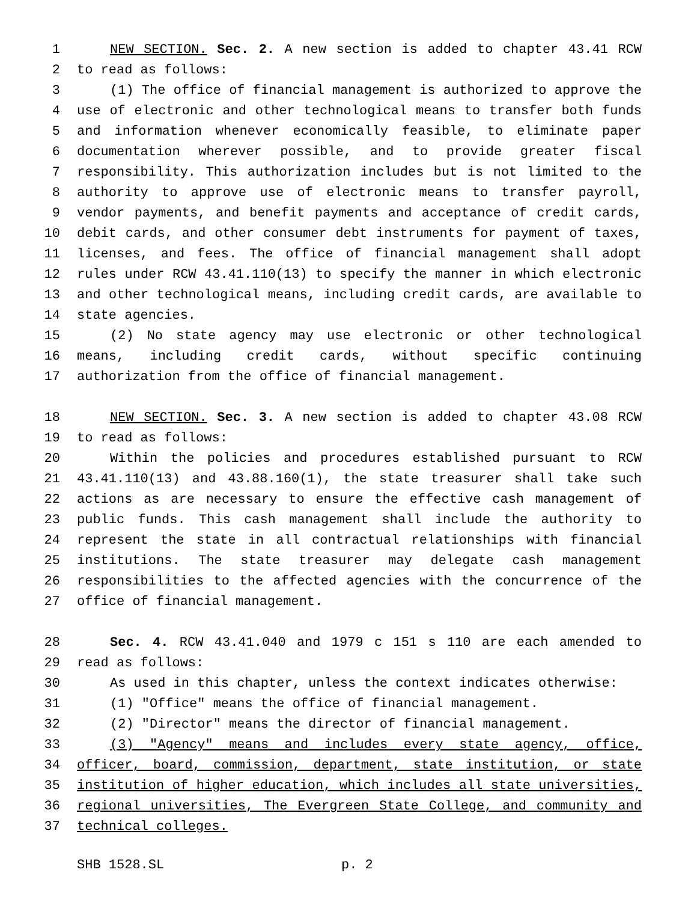1 NEW SECTION. Sec. 2. A new section is added to chapter 43.41 RCW
2 to read as follows:
3 (1) The office of financial management is authorized to approve the
4 use of electronic and other technological means to transfer both funds
5 and information whenever economically feasible, to eliminate paper
6 documentation wherever possible, and to provide greater fiscal
7 responsibility. This authorization includes but is not limited to the
8 authority to approve use of electronic means to transfer payroll,
9 vendor payments, and benefit payments and acceptance of credit cards,
10 debit cards, and other consumer debt instruments for payment of taxes,
11 licenses, and fees. The office of financial management shall adopt
12 rules under RCW 43.41.110(13) to specify the manner in which electronic
13 and other technological means, including credit cards, are available to
14 state agencies.
15 (2) No state agency may use electronic or other technological
16 means, including credit cards, without specific continuing
17 authorization from the office of financial management.
18 NEW SECTION. Sec. 3. A new section is added to chapter 43.08 RCW
19 to read as follows:
20 Within the policies and procedures established pursuant to RCW
21 43.41.110(13) and 43.88.160(1), the state treasurer shall take such
22 actions as are necessary to ensure the effective cash management of
23 public funds. This cash management shall include the authority to
24 represent the state in all contractual relationships with financial
25 institutions. The state treasurer may delegate cash management
26 responsibilities to the affected agencies with the concurrence of the
27 office of financial management.
28 Sec. 4. RCW 43.41.040 and 1979 c 151 s 110 are each amended to
29 read as follows:
30 As used in this chapter, unless the context indicates otherwise:
31 (1) "Office" means the office of financial management.
32 (2) "Director" means the director of financial management.
33 (3) "Agency" means and includes every state agency, office,
34 officer, board, commission, department, state institution, or state
35 institution of higher education, which includes all state universities,
36 regional universities, The Evergreen State College, and community and
37 technical colleges.
SHB 1528.SL p. 2